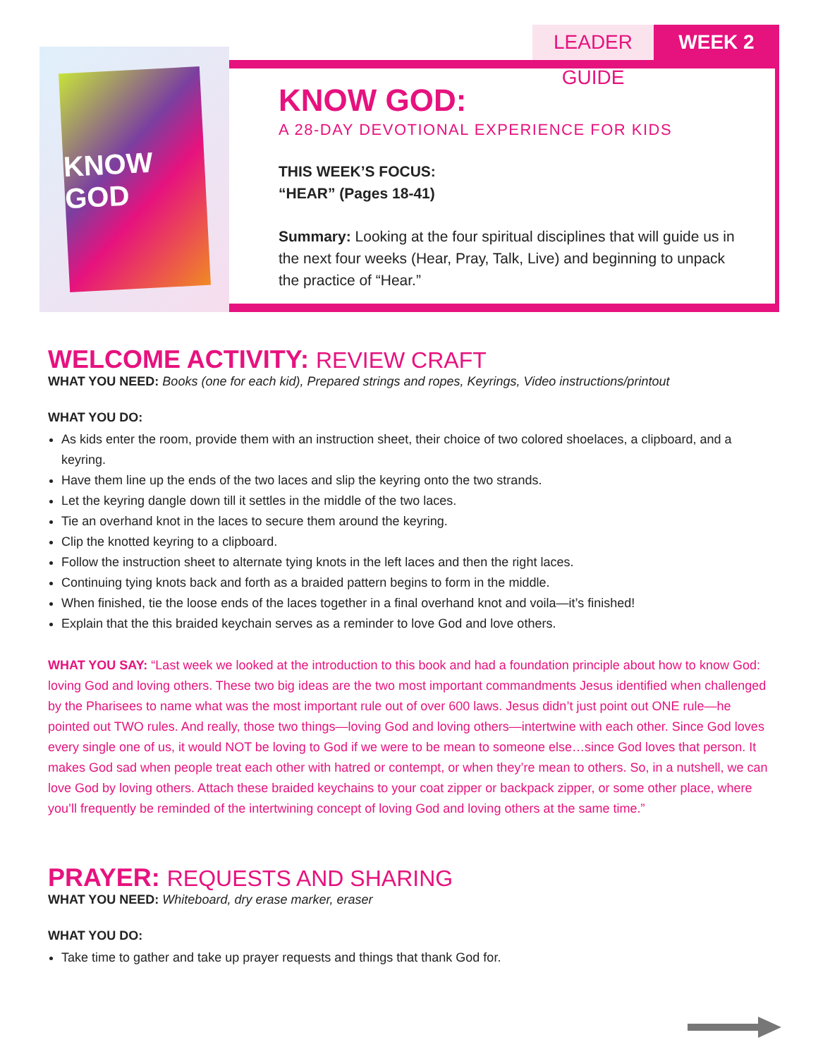LEADER GUIDE
WEEK 2
KNOW GOD
KNOW GOD:
A 28-DAY DEVOTIONAL EXPERIENCE FOR KIDS
THIS WEEK’S FOCUS:
“HEAR” (Pages 18-41)
Summary: Looking at the four spiritual disciplines that will guide us in the next four weeks (Hear, Pray, Talk, Live) and beginning to unpack the practice of “Hear.”
WELCOME ACTIVITY: REVIEW CRAFT
WHAT YOU NEED: Books (one for each kid), Prepared strings and ropes, Keyrings, Video instructions/printout
WHAT YOU DO:
As kids enter the room, provide them with an instruction sheet, their choice of two colored shoelaces, a clipboard, and a keyring.
Have them line up the ends of the two laces and slip the keyring onto the two strands.
Let the keyring dangle down till it settles in the middle of the two laces.
Tie an overhand knot in the laces to secure them around the keyring.
Clip the knotted keyring to a clipboard.
Follow the instruction sheet to alternate tying knots in the left laces and then the right laces.
Continuing tying knots back and forth as a braided pattern begins to form in the middle.
When finished, tie the loose ends of the laces together in a final overhand knot and voila—it’s finished!
Explain that the this braided keychain serves as a reminder to love God and love others.
WHAT YOU SAY: “Last week we looked at the introduction to this book and had a foundation principle about how to know God: loving God and loving others. These two big ideas are the two most important commandments Jesus identified when challenged by the Pharisees to name what was the most important rule out of over 600 laws. Jesus didn’t just point out ONE rule—he pointed out TWO rules. And really, those two things—loving God and loving others—intertwine with each other. Since God loves every single one of us, it would NOT be loving to God if we were to be mean to someone else…since God loves that person. It makes God sad when people treat each other with hatred or contempt, or when they’re mean to others. So, in a nutshell, we can love God by loving others. Attach these braided keychains to your coat zipper or backpack zipper, or some other place, where you’ll frequently be reminded of the intertwining concept of loving God and loving others at the same time.”
PRAYER: REQUESTS AND SHARING
WHAT YOU NEED: Whiteboard, dry erase marker, eraser
WHAT YOU DO:
Take time to gather and take up prayer requests and things that thank God for.